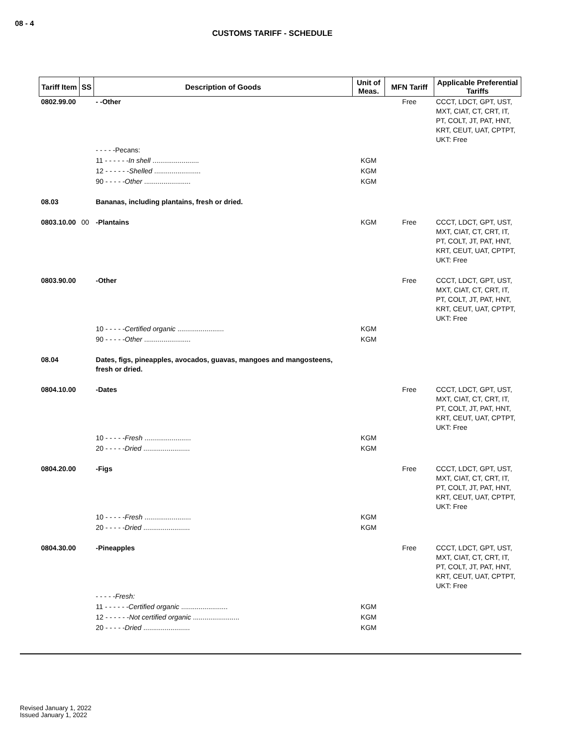08 - 4
CUSTOMS TARIFF - SCHEDULE
| Tariff Item | SS | Description of Goods | Unit of Meas. | MFN Tariff | Applicable Preferential Tariffs |
| --- | --- | --- | --- | --- | --- |
| 0802.99.00 | | - -Other | | Free | CCCT, LDCT, GPT, UST, MXT, CIAT, CT, CRT, IT, PT, COLT, JT, PAT, HNT, KRT, CEUT, UAT, CPTPT, UKT: Free |
| | | - - - - -Pecans: | | | |
| | | 11 - - - - - - In shell ........................ | KGM | | |
| | | 12 - - - - - - Shelled ........................ | KGM | | |
| | | 90 - - - - - Other ........................ | KGM | | |
| 08.03 | | Bananas, including plantains, fresh or dried. | | | |
| 0803.10.00 | 00 | -Plantains | KGM | Free | CCCT, LDCT, GPT, UST, MXT, CIAT, CT, CRT, IT, PT, COLT, JT, PAT, HNT, KRT, CEUT, UAT, CPTPT, UKT: Free |
| 0803.90.00 | | -Other | | Free | CCCT, LDCT, GPT, UST, MXT, CIAT, CT, CRT, IT, PT, COLT, JT, PAT, HNT, KRT, CEUT, UAT, CPTPT, UKT: Free |
| | | 10 - - - - - Certified organic ........................ | KGM | | |
| | | 90 - - - - - Other ........................ | KGM | | |
| 08.04 | | Dates, figs, pineapples, avocados, guavas, mangoes and mangosteens, fresh or dried. | | | |
| 0804.10.00 | | -Dates | | Free | CCCT, LDCT, GPT, UST, MXT, CIAT, CT, CRT, IT, PT, COLT, JT, PAT, HNT, KRT, CEUT, UAT, CPTPT, UKT: Free |
| | | 10 - - - - - Fresh ........................ | KGM | | |
| | | 20 - - - - - Dried ........................ | KGM | | |
| 0804.20.00 | | -Figs | | Free | CCCT, LDCT, GPT, UST, MXT, CIAT, CT, CRT, IT, PT, COLT, JT, PAT, HNT, KRT, CEUT, UAT, CPTPT, UKT: Free |
| | | 10 - - - - - Fresh ........................ | KGM | | |
| | | 20 - - - - - Dried ........................ | KGM | | |
| 0804.30.00 | | -Pineapples | | Free | CCCT, LDCT, GPT, UST, MXT, CIAT, CT, CRT, IT, PT, COLT, JT, PAT, HNT, KRT, CEUT, UAT, CPTPT, UKT: Free |
| | | - - - - - Fresh: | | | |
| | | 11 - - - - - - Certified organic ........................ | KGM | | |
| | | 12 - - - - - - Not certified organic ........................ | KGM | | |
| | | 20 - - - - - Dried ........................ | KGM | | |
Revised January 1, 2022
Issued January 1, 2022